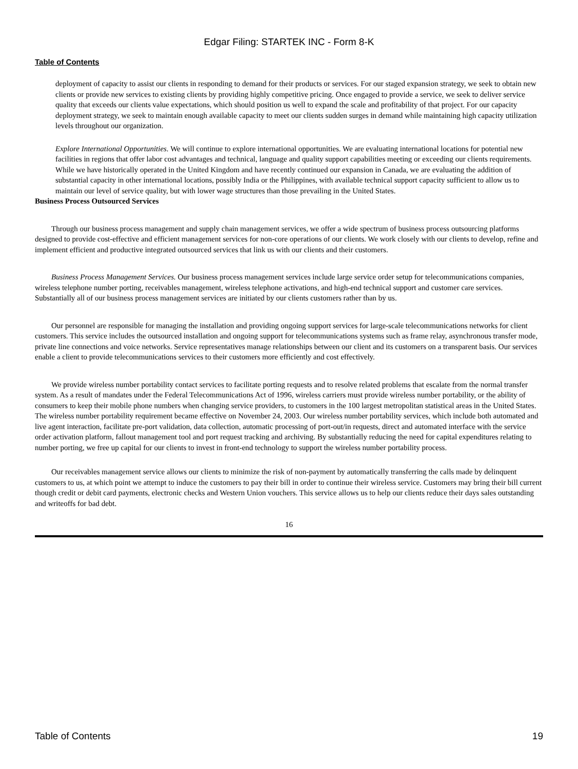Edgar Filing: STARTEK INC - Form 8-K
Table of Contents
deployment of capacity to assist our clients in responding to demand for their products or services. For our staged expansion strategy, we seek to obtain new clients or provide new services to existing clients by providing highly competitive pricing. Once engaged to provide a service, we seek to deliver service quality that exceeds our clients value expectations, which should position us well to expand the scale and profitability of that project. For our capacity deployment strategy, we seek to maintain enough available capacity to meet our clients sudden surges in demand while maintaining high capacity utilization levels throughout our organization.
Explore International Opportunities. We will continue to explore international opportunities. We are evaluating international locations for potential new facilities in regions that offer labor cost advantages and technical, language and quality support capabilities meeting or exceeding our clients requirements. While we have historically operated in the United Kingdom and have recently continued our expansion in Canada, we are evaluating the addition of substantial capacity in other international locations, possibly India or the Philippines, with available technical support capacity sufficient to allow us to maintain our level of service quality, but with lower wage structures than those prevailing in the United States.
Business Process Outsourced Services
Through our business process management and supply chain management services, we offer a wide spectrum of business process outsourcing platforms designed to provide cost-effective and efficient management services for non-core operations of our clients. We work closely with our clients to develop, refine and implement efficient and productive integrated outsourced services that link us with our clients and their customers.
Business Process Management Services. Our business process management services include large service order setup for telecommunications companies, wireless telephone number porting, receivables management, wireless telephone activations, and high-end technical support and customer care services. Substantially all of our business process management services are initiated by our clients customers rather than by us.
Our personnel are responsible for managing the installation and providing ongoing support services for large-scale telecommunications networks for client customers. This service includes the outsourced installation and ongoing support for telecommunications systems such as frame relay, asynchronous transfer mode, private line connections and voice networks. Service representatives manage relationships between our client and its customers on a transparent basis. Our services enable a client to provide telecommunications services to their customers more efficiently and cost effectively.
We provide wireless number portability contact services to facilitate porting requests and to resolve related problems that escalate from the normal transfer system. As a result of mandates under the Federal Telecommunications Act of 1996, wireless carriers must provide wireless number portability, or the ability of consumers to keep their mobile phone numbers when changing service providers, to customers in the 100 largest metropolitan statistical areas in the United States. The wireless number portability requirement became effective on November 24, 2003. Our wireless number portability services, which include both automated and live agent interaction, facilitate pre-port validation, data collection, automatic processing of port-out/in requests, direct and automated interface with the service order activation platform, fallout management tool and port request tracking and archiving. By substantially reducing the need for capital expenditures relating to number porting, we free up capital for our clients to invest in front-end technology to support the wireless number portability process.
Our receivables management service allows our clients to minimize the risk of non-payment by automatically transferring the calls made by delinquent customers to us, at which point we attempt to induce the customers to pay their bill in order to continue their wireless service. Customers may bring their bill current though credit or debit card payments, electronic checks and Western Union vouchers. This service allows us to help our clients reduce their days sales outstanding and writeoffs for bad debt.
16
Table of Contents 19